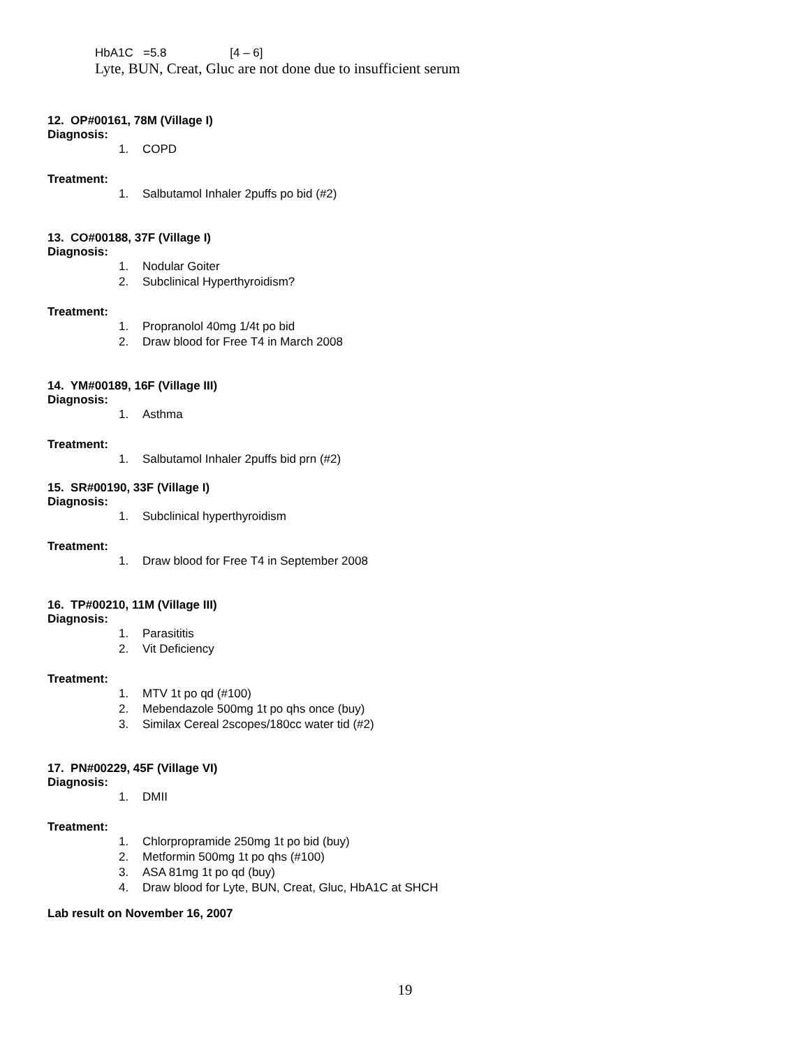HbA1C =5.8 [4 – 6]
Lyte, BUN, Creat, Gluc are not done due to insufficient serum
12. OP#00161, 78M (Village I)
Diagnosis:
1. COPD
Treatment:
1. Salbutamol Inhaler 2puffs po bid (#2)
13. CO#00188, 37F (Village I)
Diagnosis:
1. Nodular Goiter
2. Subclinical Hyperthyroidism?
Treatment:
1. Propranolol 40mg 1/4t po bid
2. Draw blood for Free T4 in March 2008
14. YM#00189, 16F (Village III)
Diagnosis:
1. Asthma
Treatment:
1. Salbutamol Inhaler 2puffs bid prn (#2)
15. SR#00190, 33F (Village I)
Diagnosis:
1. Subclinical hyperthyroidism
Treatment:
1. Draw blood for Free T4 in September 2008
16. TP#00210, 11M (Village III)
Diagnosis:
1. Parasititis
2. Vit Deficiency
Treatment:
1. MTV 1t po qd (#100)
2. Mebendazole 500mg 1t po qhs once (buy)
3. Similax Cereal 2scopes/180cc water tid (#2)
17. PN#00229, 45F (Village VI)
Diagnosis:
1. DMII
Treatment:
1. Chlorpropramide 250mg 1t po bid (buy)
2. Metformin 500mg 1t po qhs (#100)
3. ASA 81mg 1t po qd (buy)
4. Draw blood for Lyte, BUN, Creat, Gluc, HbA1C at SHCH
Lab result on November 16, 2007
19